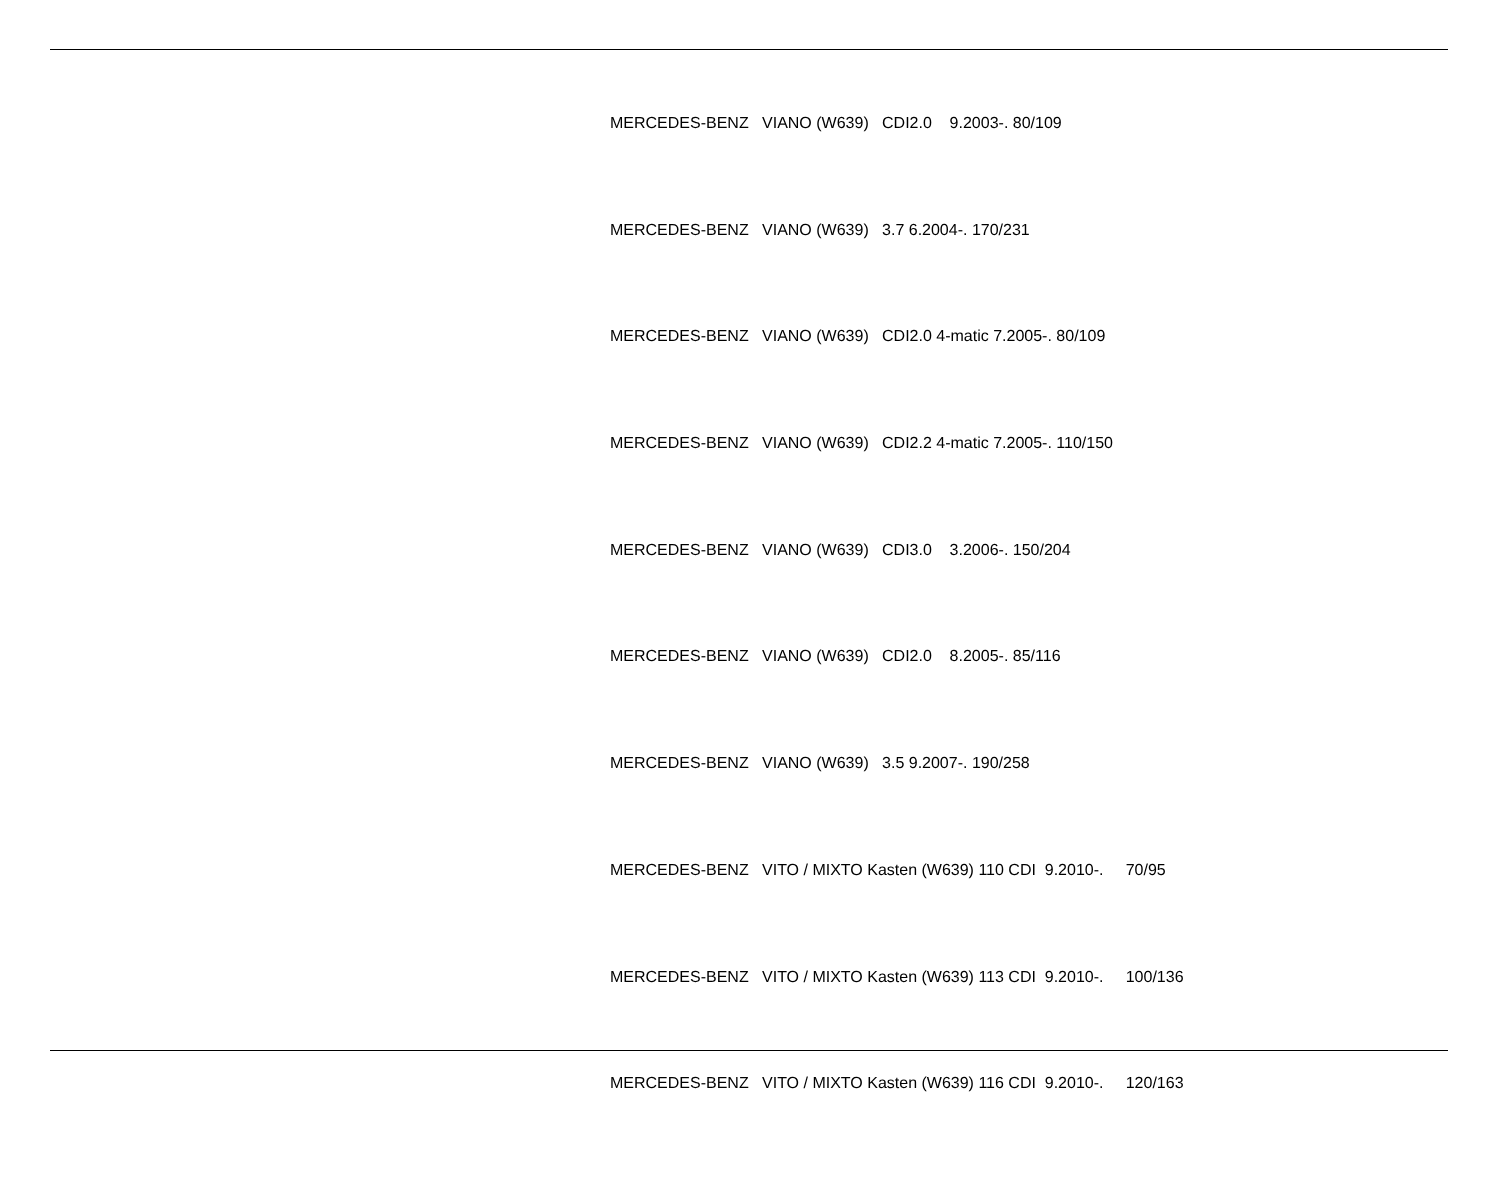MERCEDES-BENZ VIANO (W639) CDI2.0 9.2003-. 80/109
MERCEDES-BENZ VIANO (W639) 3.7 6.2004-. 170/231
MERCEDES-BENZ VIANO (W639) CDI2.0 4-matic 7.2005-. 80/109
MERCEDES-BENZ VIANO (W639) CDI2.2 4-matic 7.2005-. 110/150
MERCEDES-BENZ VIANO (W639) CDI3.0 3.2006-. 150/204
MERCEDES-BENZ VIANO (W639) CDI2.0 8.2005-. 85/116
MERCEDES-BENZ VIANO (W639) 3.5 9.2007-. 190/258
MERCEDES-BENZ VITO / MIXTO Kasten (W639) 110 CDI 9.2010-. 70/95
MERCEDES-BENZ VITO / MIXTO Kasten (W639) 113 CDI 9.2010-. 100/136
MERCEDES-BENZ VITO / MIXTO Kasten (W639) 116 CDI 9.2010-. 120/163